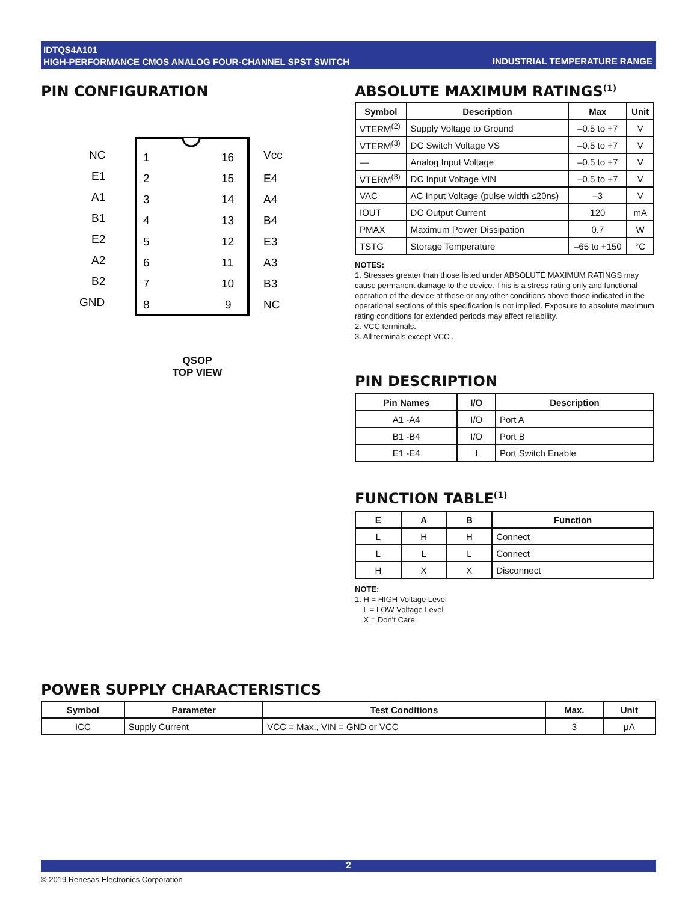IDTQS4A101
HIGH-PERFORMANCE CMOS ANALOG FOUR-CHANNEL SPST SWITCH
INDUSTRIAL TEMPERATURE RANGE
PIN CONFIGURATION
NC
1
16
Vcc
E1
2
15
E4
A1
3
14
A4
B1
4
13
B4
E2
5
12
E3
A2
6
11
A3
B2
7
10
B3
GND
8
9
NC
QSOP
TOP VIEW
ABSOLUTE MAXIMUM RATINGS<sup>(1)</sup>
| Symbol | Description | Max | Unit |
| --- | --- | --- | --- |
| VTERM<sup>(2)</sup> | Supply Voltage to Ground | –0.5 to +7 | V |
| VTERM<sup>(3)</sup> | DC Switch Voltage VS | –0.5 to +7 | V |
| — | Analog Input Voltage | –0.5 to +7 | V |
| VTERM<sup>(3)</sup> | DC Input Voltage VIN | –0.5 to +7 | V |
| VAC | AC Input Voltage (pulse width ≤20ns) | –3 | V |
| IOUT | DC Output Current | 120 | mA |
| PMAX | Maximum Power Dissipation | 0.7 | W |
| TSTG | Storage Temperature | –65 to +150 | °C |
NOTES:
1. Stresses greater than those listed under ABSOLUTE MAXIMUM RATINGS may cause permanent damage to the device. This is a stress rating only and functional operation of the device at these or any other conditions above those indicated in the operational sections of this specification is not implied. Exposure to absolute maximum rating conditions for extended periods may affect reliability.
2. VCC terminals.
3. All terminals except VCC .
PIN DESCRIPTION
| Pin Names | I/O | Description |
| --- | --- | --- |
| A1 -A4 | I/O | Port A |
| B1 -B4 | I/O | Port B |
| E1 -E4 | I | Port Switch Enable |
FUNCTION TABLE<sup>(1)</sup>
| E | A | B | Function |
| --- | --- | --- | --- |
| L | H | H | Connect |
| L | L | L | Connect |
| H | X | X | Disconnect |
NOTE:
1. H = HIGH Voltage Level
L = LOW Voltage Level
X = Don't Care
POWER SUPPLY CHARACTERISTICS
| Symbol | Parameter | Test Conditions | Max. | Unit |
| --- | --- | --- | --- | --- |
| ICC | Supply Current | VCC = Max., VIN = GND or VCC | 3 | μA |
2
© 2019 Renesas Electronics Corporation